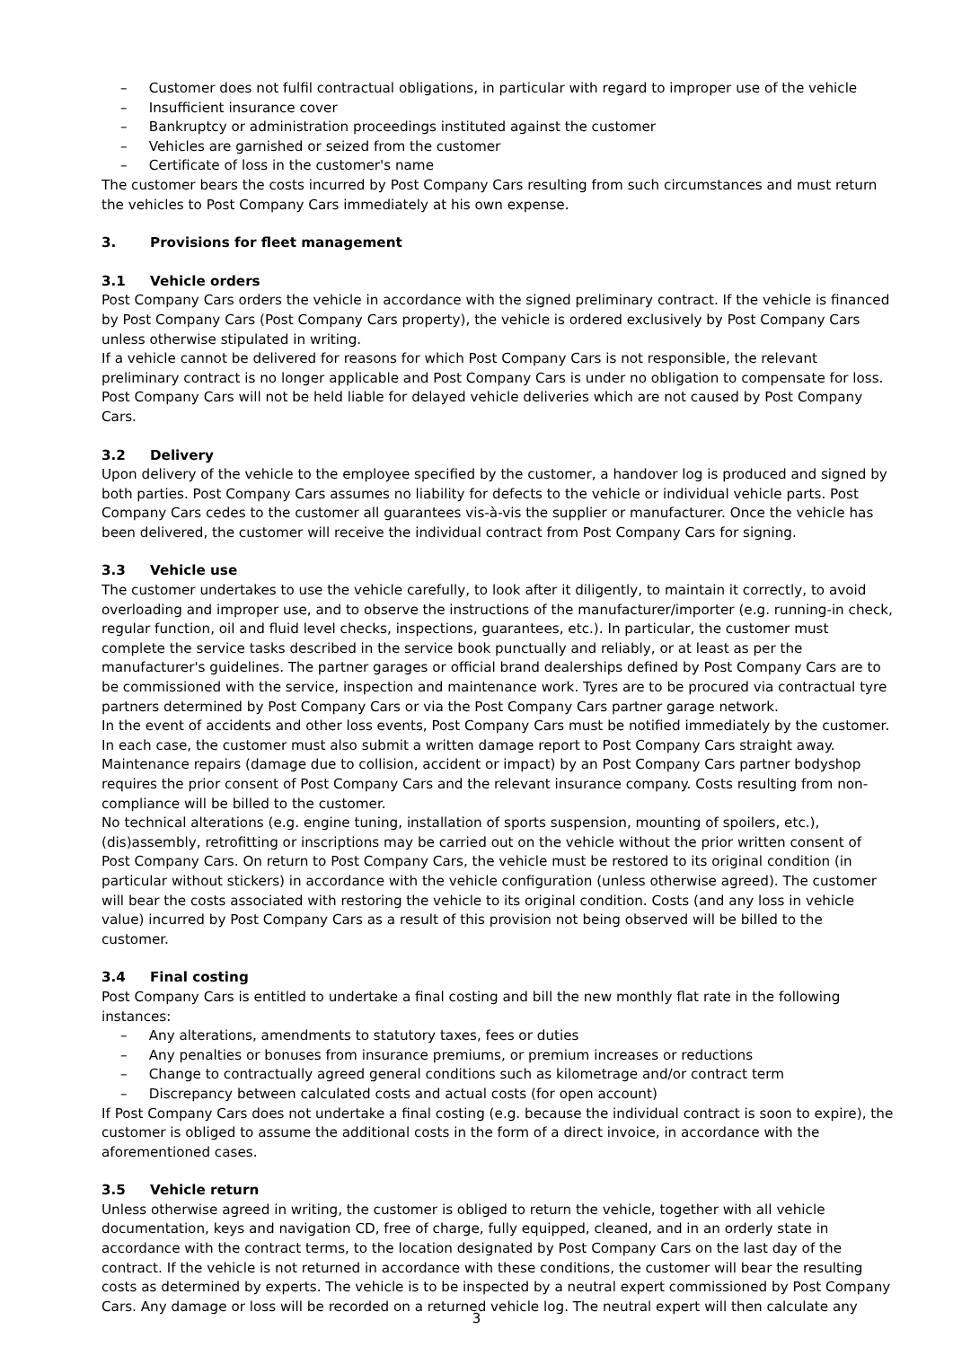– Customer does not fulfil contractual obligations, in particular with regard to improper use of the vehicle
– Insufficient insurance cover
– Bankruptcy or administration proceedings instituted against the customer
– Vehicles are garnished or seized from the customer
– Certificate of loss in the customer's name
The customer bears the costs incurred by Post Company Cars resulting from such circumstances and must return the vehicles to Post Company Cars immediately at his own expense.
3. Provisions for fleet management
3.1 Vehicle orders
Post Company Cars orders the vehicle in accordance with the signed preliminary contract. If the vehicle is financed by Post Company Cars (Post Company Cars property), the vehicle is ordered exclusively by Post Company Cars unless otherwise stipulated in writing.
If a vehicle cannot be delivered for reasons for which Post Company Cars is not responsible, the relevant preliminary contract is no longer applicable and Post Company Cars is under no obligation to compensate for loss.
Post Company Cars will not be held liable for delayed vehicle deliveries which are not caused by Post Company Cars.
3.2 Delivery
Upon delivery of the vehicle to the employee specified by the customer, a handover log is produced and signed by both parties. Post Company Cars assumes no liability for defects to the vehicle or individual vehicle parts. Post Company Cars cedes to the customer all guarantees vis-à-vis the supplier or manufacturer. Once the vehicle has been delivered, the customer will receive the individual contract from Post Company Cars for signing.
3.3 Vehicle use
The customer undertakes to use the vehicle carefully, to look after it diligently, to maintain it correctly, to avoid overloading and improper use, and to observe the instructions of the manufacturer/importer (e.g. running-in check, regular function, oil and fluid level checks, inspections, guarantees, etc.). In particular, the customer must complete the service tasks described in the service book punctually and reliably, or at least as per the manufacturer's guidelines. The partner garages or official brand dealerships defined by Post Company Cars are to be commissioned with the service, inspection and maintenance work. Tyres are to be procured via contractual tyre partners determined by Post Company Cars or via the Post Company Cars partner garage network.
In the event of accidents and other loss events, Post Company Cars must be notified immediately by the customer. In each case, the customer must also submit a written damage report to Post Company Cars straight away. Maintenance repairs (damage due to collision, accident or impact) by an Post Company Cars partner bodyshop requires the prior consent of Post Company Cars and the relevant insurance company. Costs resulting from non-compliance will be billed to the customer.
No technical alterations (e.g. engine tuning, installation of sports suspension, mounting of spoilers, etc.), (dis)assembly, retrofitting or inscriptions may be carried out on the vehicle without the prior written consent of Post Company Cars. On return to Post Company Cars, the vehicle must be restored to its original condition (in particular without stickers) in accordance with the vehicle configuration (unless otherwise agreed). The customer will bear the costs associated with restoring the vehicle to its original condition. Costs (and any loss in vehicle value) incurred by Post Company Cars as a result of this provision not being observed will be billed to the customer.
3.4 Final costing
Post Company Cars is entitled to undertake a final costing and bill the new monthly flat rate in the following instances:
– Any alterations, amendments to statutory taxes, fees or duties
– Any penalties or bonuses from insurance premiums, or premium increases or reductions
– Change to contractually agreed general conditions such as kilometrage and/or contract term
– Discrepancy between calculated costs and actual costs (for open account)
If Post Company Cars does not undertake a final costing (e.g. because the individual contract is soon to expire), the customer is obliged to assume the additional costs in the form of a direct invoice, in accordance with the aforementioned cases.
3.5 Vehicle return
Unless otherwise agreed in writing, the customer is obliged to return the vehicle, together with all vehicle documentation, keys and navigation CD, free of charge, fully equipped, cleaned, and in an orderly state in accordance with the contract terms, to the location designated by Post Company Cars on the last day of the contract. If the vehicle is not returned in accordance with these conditions, the customer will bear the resulting costs as determined by experts. The vehicle is to be inspected by a neutral expert commissioned by Post Company Cars. Any damage or loss will be recorded on a returned vehicle log. The neutral expert will then calculate any
3